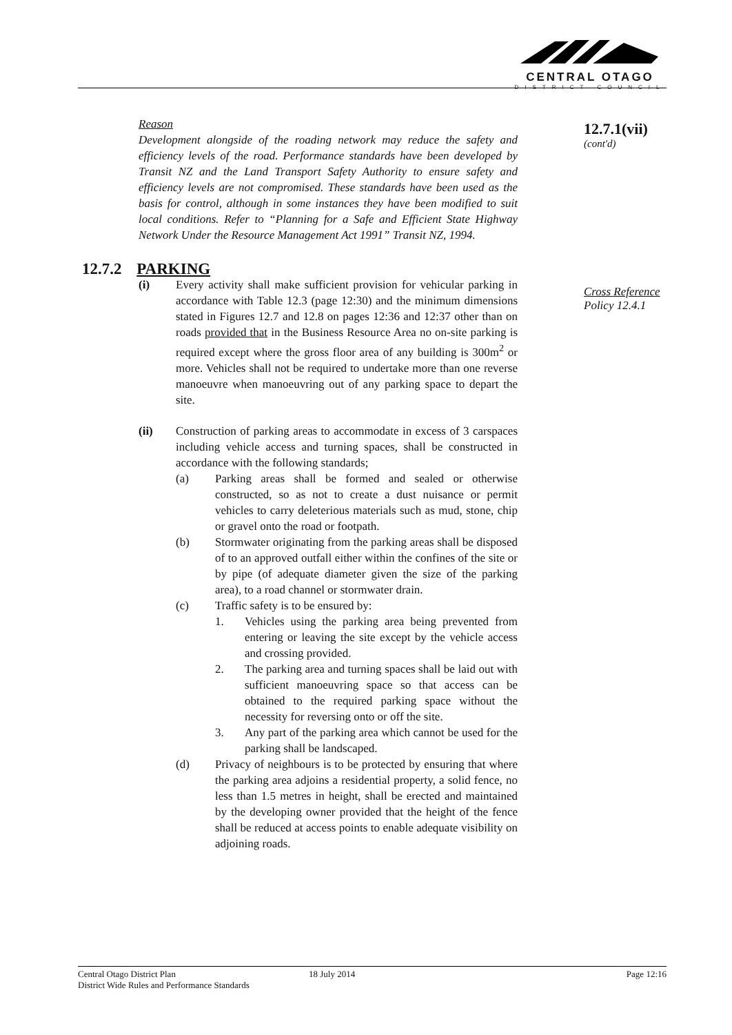CENTRAL OTAGO
DISTRICT COUNCIL
Reason
Development alongside of the roading network may reduce the safety and efficiency levels of the road. Performance standards have been developed by Transit NZ and the Land Transport Safety Authority to ensure safety and efficiency levels are not compromised. These standards have been used as the basis for control, although in some instances they have been modified to suit local conditions. Refer to “Planning for a Safe and Efficient State Highway Network Under the Resource Management Act 1991” Transit NZ, 1994.
12.7.2 PARKING
(i) Every activity shall make sufficient provision for vehicular parking in accordance with Table 12.3 (page 12:30) and the minimum dimensions stated in Figures 12.7 and 12.8 on pages 12:36 and 12:37 other than on roads provided that in the Business Resource Area no on-site parking is required except where the gross floor area of any building is 300m<sup>2</sup> or more. Vehicles shall not be required to undertake more than one reverse manoeuvre when manoeuvring out of any parking space to depart the site.
(ii) Construction of parking areas to accommodate in excess of 3 carspaces including vehicle access and turning spaces, shall be constructed in accordance with the following standards;
(a) Parking areas shall be formed and sealed or otherwise constructed, so as not to create a dust nuisance or permit vehicles to carry deleterious materials such as mud, stone, chip or gravel onto the road or footpath.
(b) Stormwater originating from the parking areas shall be disposed of to an approved outfall either within the confines of the site or by pipe (of adequate diameter given the size of the parking area), to a road channel or stormwater drain.
(c) Traffic safety is to be ensured by:
1. Vehicles using the parking area being prevented from entering or leaving the site except by the vehicle access and crossing provided.
2. The parking area and turning spaces shall be laid out with sufficient manoeuvring space so that access can be obtained to the required parking space without the necessity for reversing onto or off the site.
3. Any part of the parking area which cannot be used for the parking shall be landscaped.
(d) Privacy of neighbours is to be protected by ensuring that where the parking area adjoins a residential property, a solid fence, no less than 1.5 metres in height, shall be erected and maintained by the developing owner provided that the height of the fence shall be reduced at access points to enable adequate visibility on adjoining roads.
12.7.1(vii)
(cont'd)
Cross Reference
Policy 12.4.1
Central Otago District Plan
District Wide Rules and Performance Standards
18 July 2014 Page 12:16